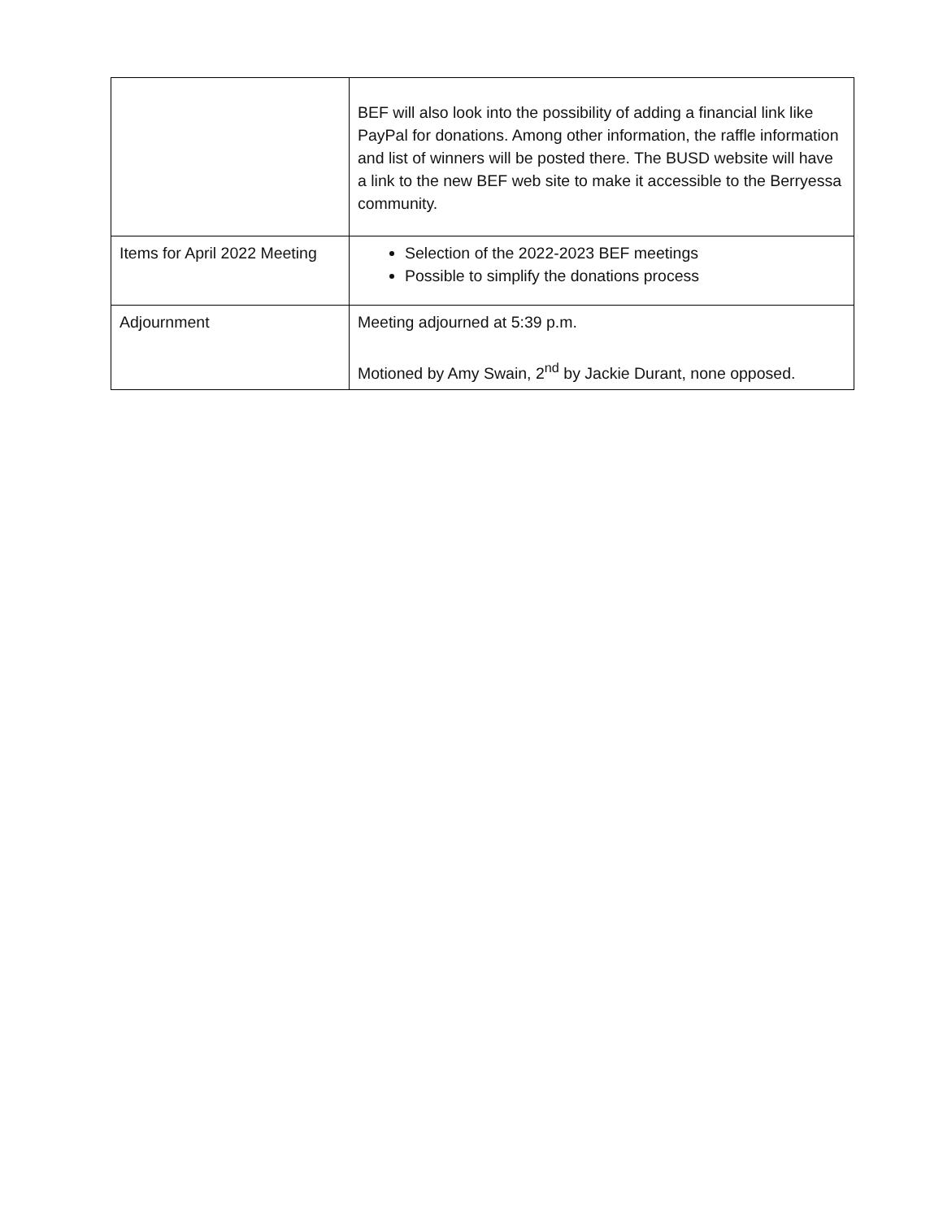| | BEF will also look into the possibility of adding a financial link like PayPal for donations. Among other information, the raffle information and list of winners will be posted there. The BUSD website will have a link to the new BEF web site to make it accessible to the Berryessa community. |
| Items for April 2022 Meeting | Selection of the 2022-2023 BEF meetings Possible to simplify the donations process |
| Adjournment | Meeting adjourned at 5:39 p.m. Motioned by Amy Swain, 2<sup>nd</sup> by Jackie Durant, none opposed. |